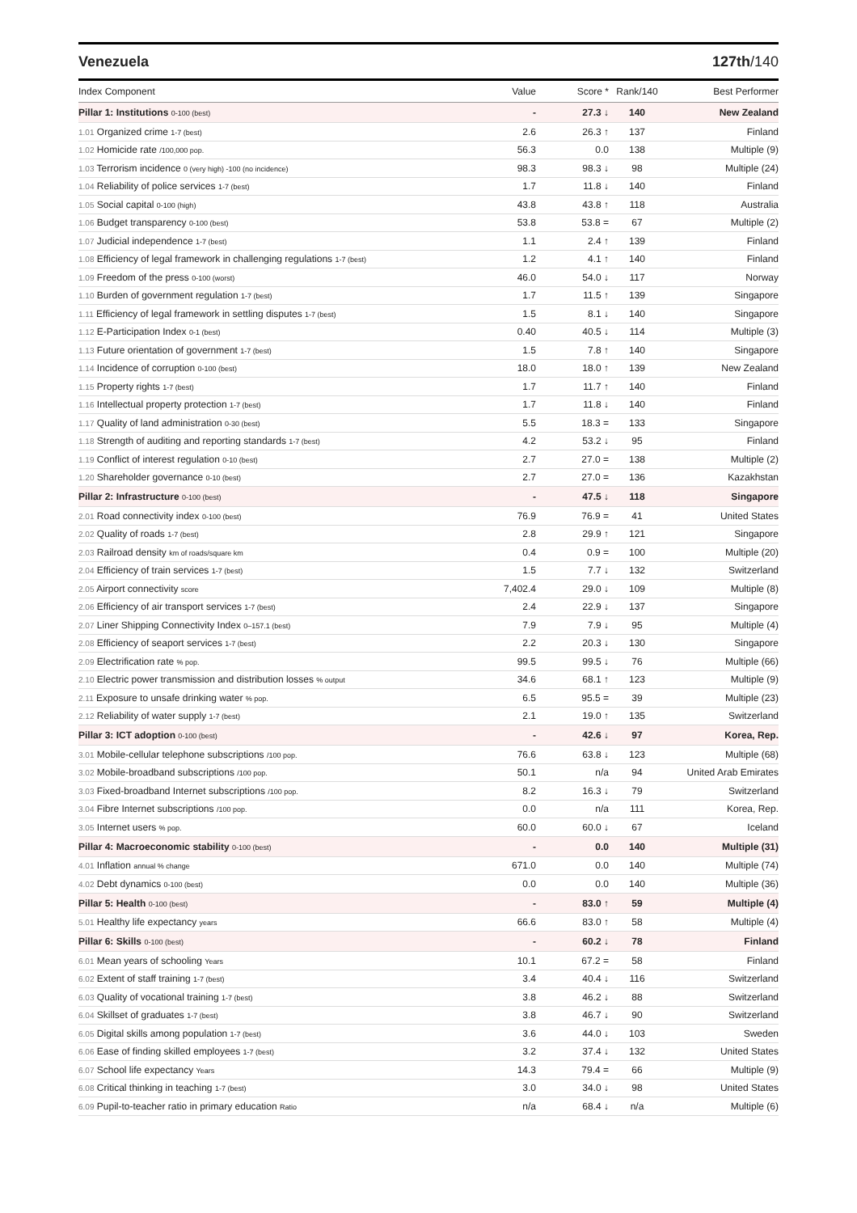Venezuela 127th/140
| Index Component | Value | Score * | Rank/140 | Best Performer |
| --- | --- | --- | --- | --- |
| Pillar 1: Institutions 0-100 (best) | - | 27.3 ↓ | 140 | New Zealand |
| 1.01 Organized crime 1-7 (best) | 2.6 | 26.3 ↑ | 137 | Finland |
| 1.02 Homicide rate /100,000 pop. | 56.3 | 0.0 | 138 | Multiple (9) |
| 1.03 Terrorism incidence 0 (very high) -100 (no incidence) | 98.3 | 98.3 ↓ | 98 | Multiple (24) |
| 1.04 Reliability of police services 1-7 (best) | 1.7 | 11.8 ↓ | 140 | Finland |
| 1.05 Social capital 0-100 (high) | 43.8 | 43.8 ↑ | 118 | Australia |
| 1.06 Budget transparency 0-100 (best) | 53.8 | 53.8 = | 67 | Multiple (2) |
| 1.07 Judicial independence 1-7 (best) | 1.1 | 2.4 ↑ | 139 | Finland |
| 1.08 Efficiency of legal framework in challenging regulations 1-7 (best) | 1.2 | 4.1 ↑ | 140 | Finland |
| 1.09 Freedom of the press 0-100 (worst) | 46.0 | 54.0 ↓ | 117 | Norway |
| 1.10 Burden of government regulation 1-7 (best) | 1.7 | 11.5 ↑ | 139 | Singapore |
| 1.11 Efficiency of legal framework in settling disputes 1-7 (best) | 1.5 | 8.1 ↓ | 140 | Singapore |
| 1.12 E-Participation Index 0-1 (best) | 0.40 | 40.5 ↓ | 114 | Multiple (3) |
| 1.13 Future orientation of government 1-7 (best) | 1.5 | 7.8 ↑ | 140 | Singapore |
| 1.14 Incidence of corruption 0-100 (best) | 18.0 | 18.0 ↑ | 139 | New Zealand |
| 1.15 Property rights 1-7 (best) | 1.7 | 11.7 ↑ | 140 | Finland |
| 1.16 Intellectual property protection 1-7 (best) | 1.7 | 11.8 ↓ | 140 | Finland |
| 1.17 Quality of land administration 0-30 (best) | 5.5 | 18.3 = | 133 | Singapore |
| 1.18 Strength of auditing and reporting standards 1-7 (best) | 4.2 | 53.2 ↓ | 95 | Finland |
| 1.19 Conflict of interest regulation 0-10 (best) | 2.7 | 27.0 = | 138 | Multiple (2) |
| 1.20 Shareholder governance 0-10 (best) | 2.7 | 27.0 = | 136 | Kazakhstan |
| Pillar 2: Infrastructure 0-100 (best) | - | 47.5 ↓ | 118 | Singapore |
| 2.01 Road connectivity index 0-100 (best) | 76.9 | 76.9 = | 41 | United States |
| 2.02 Quality of roads 1-7 (best) | 2.8 | 29.9 ↑ | 121 | Singapore |
| 2.03 Railroad density km of roads/square km | 0.4 | 0.9 = | 100 | Multiple (20) |
| 2.04 Efficiency of train services 1-7 (best) | 1.5 | 7.7 ↓ | 132 | Switzerland |
| 2.05 Airport connectivity score | 7,402.4 | 29.0 ↓ | 109 | Multiple (8) |
| 2.06 Efficiency of air transport services 1-7 (best) | 2.4 | 22.9 ↓ | 137 | Singapore |
| 2.07 Liner Shipping Connectivity Index 0–157.1 (best) | 7.9 | 7.9 ↓ | 95 | Multiple (4) |
| 2.08 Efficiency of seaport services 1-7 (best) | 2.2 | 20.3 ↓ | 130 | Singapore |
| 2.09 Electrification rate % pop. | 99.5 | 99.5 ↓ | 76 | Multiple (66) |
| 2.10 Electric power transmission and distribution losses % output | 34.6 | 68.1 ↑ | 123 | Multiple (9) |
| 2.11 Exposure to unsafe drinking water % pop. | 6.5 | 95.5 = | 39 | Multiple (23) |
| 2.12 Reliability of water supply 1-7 (best) | 2.1 | 19.0 ↑ | 135 | Switzerland |
| Pillar 3: ICT adoption 0-100 (best) | - | 42.6 ↓ | 97 | Korea, Rep. |
| 3.01 Mobile-cellular telephone subscriptions /100 pop. | 76.6 | 63.8 ↓ | 123 | Multiple (68) |
| 3.02 Mobile-broadband subscriptions /100 pop. | 50.1 | n/a | 94 | United Arab Emirates |
| 3.03 Fixed-broadband Internet subscriptions /100 pop. | 8.2 | 16.3 ↓ | 79 | Switzerland |
| 3.04 Fibre Internet subscriptions /100 pop. | 0.0 | n/a | 111 | Korea, Rep. |
| 3.05 Internet users % pop. | 60.0 | 60.0 ↓ | 67 | Iceland |
| Pillar 4: Macroeconomic stability 0-100 (best) | - | 0.0 | 140 | Multiple (31) |
| 4.01 Inflation annual % change | 671.0 | 0.0 | 140 | Multiple (74) |
| 4.02 Debt dynamics 0-100 (best) | 0.0 | 0.0 | 140 | Multiple (36) |
| Pillar 5: Health 0-100 (best) | - | 83.0 ↑ | 59 | Multiple (4) |
| 5.01 Healthy life expectancy years | 66.6 | 83.0 ↑ | 58 | Multiple (4) |
| Pillar 6: Skills 0-100 (best) | - | 60.2 ↓ | 78 | Finland |
| 6.01 Mean years of schooling Years | 10.1 | 67.2 = | 58 | Finland |
| 6.02 Extent of staff training 1-7 (best) | 3.4 | 40.4 ↓ | 116 | Switzerland |
| 6.03 Quality of vocational training 1-7 (best) | 3.8 | 46.2 ↓ | 88 | Switzerland |
| 6.04 Skillset of graduates 1-7 (best) | 3.8 | 46.7 ↓ | 90 | Switzerland |
| 6.05 Digital skills among population 1-7 (best) | 3.6 | 44.0 ↓ | 103 | Sweden |
| 6.06 Ease of finding skilled employees 1-7 (best) | 3.2 | 37.4 ↓ | 132 | United States |
| 6.07 School life expectancy Years | 14.3 | 79.4 = | 66 | Multiple (9) |
| 6.08 Critical thinking in teaching 1-7 (best) | 3.0 | 34.0 ↓ | 98 | United States |
| 6.09 Pupil-to-teacher ratio in primary education Ratio | n/a | 68.4 ↓ | n/a | Multiple (6) |